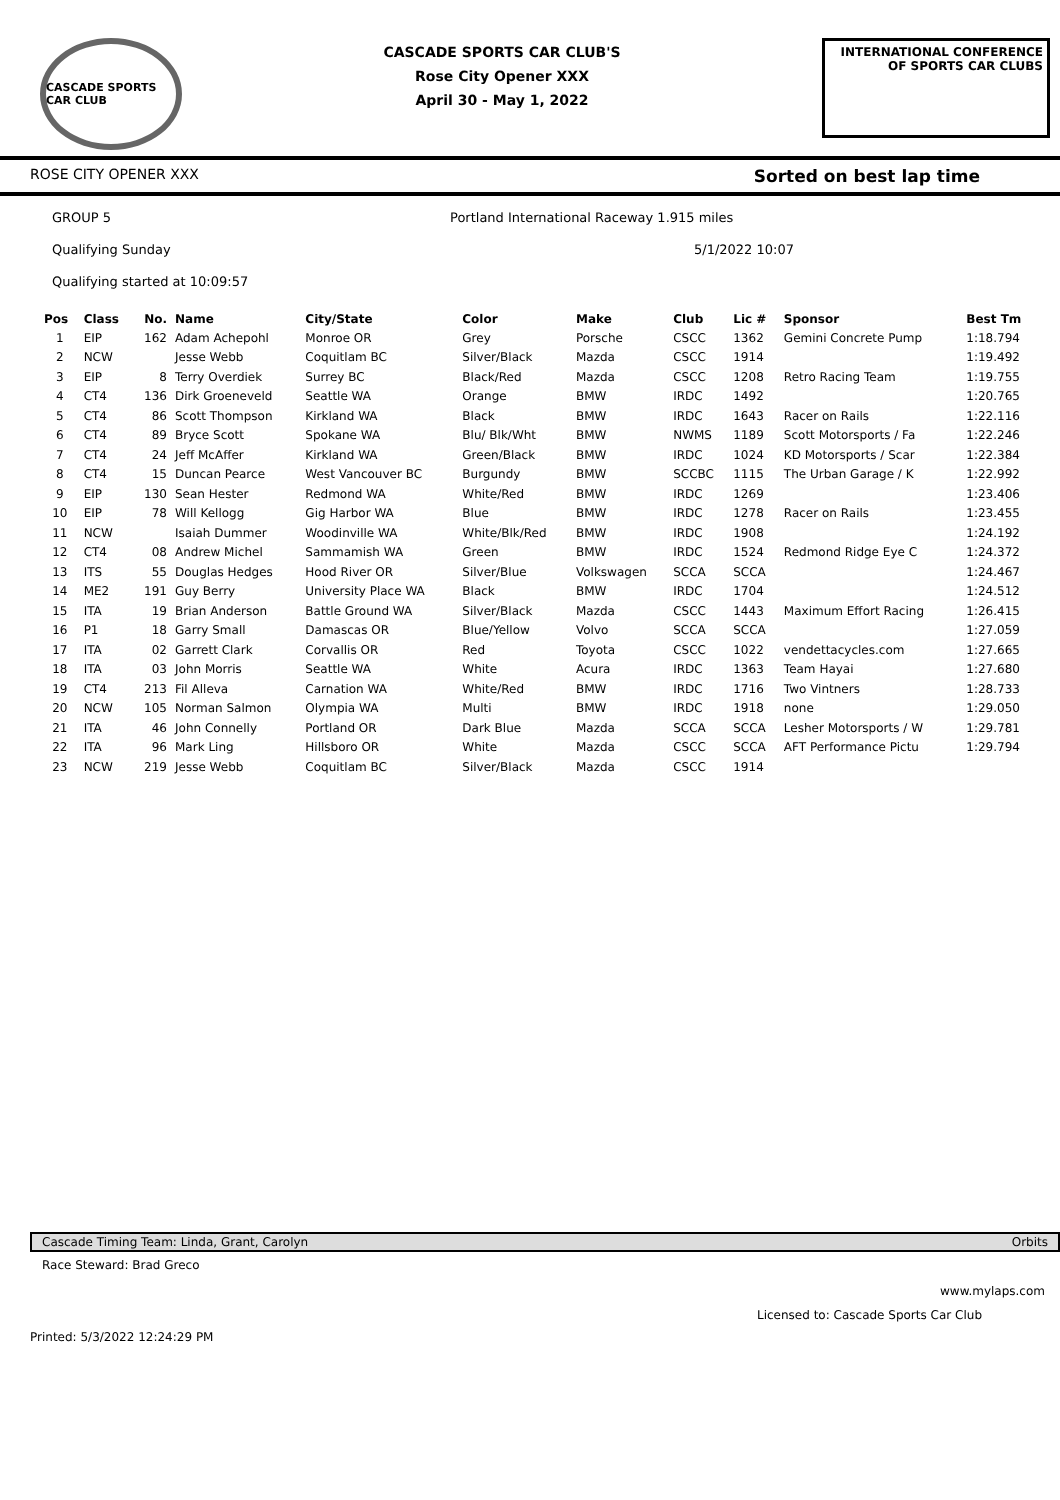CASCADE SPORTS CAR CLUB
CASCADE SPORTS CAR CLUB'S
Rose City Opener XXX
April 30 - May 1, 2022
INTERNATIONAL CONFERENCE
OF SPORTS CAR CLUBS
ROSE CITY OPENER XXX Sorted on best lap time
GROUP 5 Portland International Raceway 1.915 miles
Qualifying Sunday 5/1/2022 10:07
Qualifying started at 10:09:57
| Pos | Class | No. | Name | City/State | Color | Make | Club | Lic # | Sponsor | Best Tm |
| --- | --- | --- | --- | --- | --- | --- | --- | --- | --- | --- |
| 1 | EIP | 162 | Adam Achepohl | Monroe OR | Grey | Porsche | CSCC | 1362 | Gemini Concrete Pump | 1:18.794 |
| 2 | NCW | | Jesse Webb | Coquitlam BC | Silver/Black | Mazda | CSCC | 1914 | | 1:19.492 |
| 3 | EIP | 8 | Terry Overdiek | Surrey BC | Black/Red | Mazda | CSCC | 1208 | Retro Racing Team | 1:19.755 |
| 4 | CT4 | 136 | Dirk Groeneveld | Seattle WA | Orange | BMW | IRDC | 1492 | | 1:20.765 |
| 5 | CT4 | 86 | Scott Thompson | Kirkland WA | Black | BMW | IRDC | 1643 | Racer on Rails | 1:22.116 |
| 6 | CT4 | 89 | Bryce Scott | Spokane WA | Blu/ Blk/Wht | BMW | NWMS | 1189 | Scott Motorsports / Fa | 1:22.246 |
| 7 | CT4 | 24 | Jeff McAffer | Kirkland WA | Green/Black | BMW | IRDC | 1024 | KD Motorsports / Scar | 1:22.384 |
| 8 | CT4 | 15 | Duncan Pearce | West Vancouver BC | Burgundy | BMW | SCCBC | 1115 | The Urban Garage / K | 1:22.992 |
| 9 | EIP | 130 | Sean Hester | Redmond WA | White/Red | BMW | IRDC | 1269 | | 1:23.406 |
| 10 | EIP | 78 | Will Kellogg | Gig Harbor WA | Blue | BMW | IRDC | 1278 | Racer on Rails | 1:23.455 |
| 11 | NCW | | Isaiah Dummer | Woodinville WA | White/Blk/Red | BMW | IRDC | 1908 | | 1:24.192 |
| 12 | CT4 | 08 | Andrew Michel | Sammamish WA | Green | BMW | IRDC | 1524 | Redmond Ridge Eye C | 1:24.372 |
| 13 | ITS | 55 | Douglas Hedges | Hood River OR | Silver/Blue | Volkswagen | SCCA | SCCA | | 1:24.467 |
| 14 | ME2 | 191 | Guy Berry | University Place WA | Black | BMW | IRDC | 1704 | | 1:24.512 |
| 15 | ITA | 19 | Brian Anderson | Battle Ground WA | Silver/Black | Mazda | CSCC | 1443 | Maximum Effort Racing | 1:26.415 |
| 16 | P1 | 18 | Garry Small | Damascas OR | Blue/Yellow | Volvo | SCCA | SCCA | | 1:27.059 |
| 17 | ITA | 02 | Garrett Clark | Corvallis OR | Red | Toyota | CSCC | 1022 | vendettacycles.com | 1:27.665 |
| 18 | ITA | 03 | John Morris | Seattle WA | White | Acura | IRDC | 1363 | Team Hayai | 1:27.680 |
| 19 | CT4 | 213 | Fil Alleva | Carnation WA | White/Red | BMW | IRDC | 1716 | Two Vintners | 1:28.733 |
| 20 | NCW | 105 | Norman Salmon | Olympia WA | Multi | BMW | IRDC | 1918 | none | 1:29.050 |
| 21 | ITA | 46 | John Connelly | Portland OR | Dark Blue | Mazda | SCCA | SCCA | Lesher Motorsports / W | 1:29.781 |
| 22 | ITA | 96 | Mark Ling | Hillsboro OR | White | Mazda | CSCC | SCCA | AFT Performance Pictu | 1:29.794 |
| 23 | NCW | 219 | Jesse Webb | Coquitlam BC | Silver/Black | Mazda | CSCC | 1914 | | |
Cascade Timing Team: Linda, Grant, Carolyn Orbits
Race Steward: Brad Greco
www.mylaps.com
Licensed to: Cascade Sports Car Club
Printed: 5/3/2022 12:24:29 PM